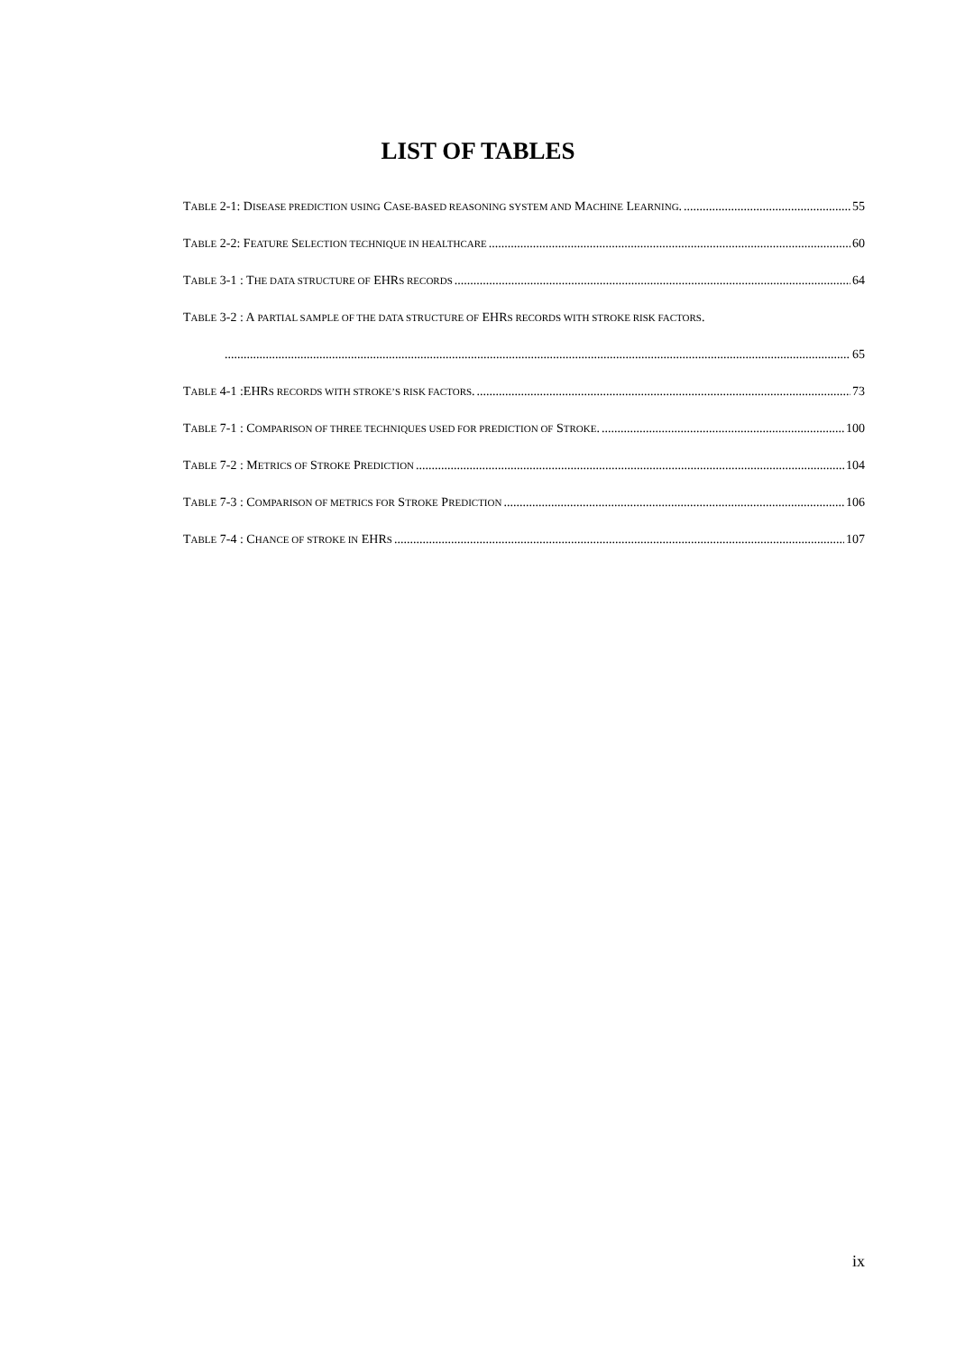LIST OF TABLES
TABLE 2-1: DISEASE PREDICTION USING CASE-BASED REASONING SYSTEM AND MACHINE LEARNING. 55
TABLE 2-2: FEATURE SELECTION TECHNIQUE IN HEALTHCARE 60
TABLE 3-1 : THE DATA STRUCTURE OF EHRS RECORDS 64
TABLE 3-2 : A PARTIAL SAMPLE OF THE DATA STRUCTURE OF EHRS RECORDS WITH STROKE RISK FACTORS.
65
TABLE 4-1 :EHRS RECORDS WITH STROKE’S RISK FACTORS. 73
TABLE 7-1 : COMPARISON OF THREE TECHNIQUES USED FOR PREDICTION OF STROKE. 100
TABLE 7-2 : METRICS OF STROKE PREDICTION 104
TABLE 7-3 : COMPARISON OF METRICS FOR STROKE PREDICTION 106
TABLE 7-4 : CHANCE OF STROKE IN EHRS 107
ix